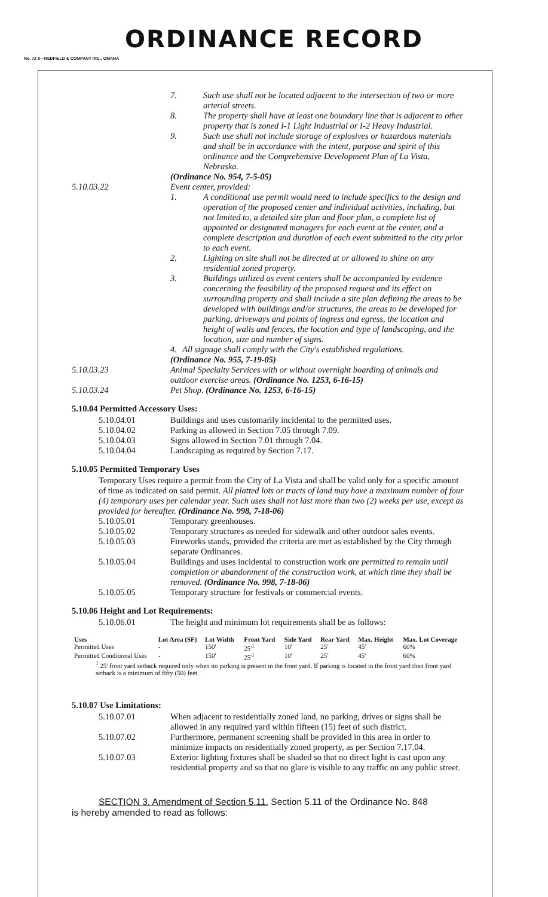ORDINANCE RECORD
No. 72 8—REDFIELD & COMPANY INC., OMAHA
7. Such use shall not be located adjacent to the intersection of two or more arterial streets.
8. The property shall have at least one boundary line that is adjacent to other property that is zoned I-1 Light Industrial or I-2 Heavy Industrial.
9. Such use shall not include storage of explosives or hazardous materials and shall be in accordance with the intent, purpose and spirit of this ordinance and the Comprehensive Development Plan of La Vista, Nebraska.
(Ordinance No. 954, 7-5-05)
5.10.03.22 Event center, provided:
1. A conditional use permit would need to include specifics to the design and operation of the proposed center and individual activities, including, but not limited to, a detailed site plan and floor plan, a complete list of appointed or designated managers for each event at the center, and a complete description and duration of each event submitted to the city prior to each event.
2. Lighting on site shall not be directed at or allowed to shine on any residential zoned property.
3. Buildings utilized as event centers shall be accompanied by evidence concerning the feasibility of the proposed request and its effect on surrounding property and shall include a site plan defining the areas to be developed with buildings and/or structures, the areas to be developed for parking, driveways and points of ingress and egress, the location and height of walls and fences, the location and type of landscaping, and the location, size and number of signs.
4. All signage shall comply with the City's established regulations.
(Ordinance No. 955, 7-19-05)
5.10.03.23 Animal Specialty Services with or without overnight boarding of animals and outdoor exercise areas. (Ordinance No. 1253, 6-16-15)
5.10.03.24 Pet Shop. (Ordinance No. 1253, 6-16-15)
5.10.04 Permitted Accessory Uses:
5.10.04.01 Buildings and uses customarily incidental to the permitted uses.
5.10.04.02 Parking as allowed in Section 7.05 through 7.09.
5.10.04.03 Signs allowed in Section 7.01 through 7.04.
5.10.04.04 Landscaping as required by Section 7.17.
5.10.05 Permitted Temporary Uses
Temporary Uses require a permit from the City of La Vista and shall be valid only for a specific amount of time as indicated on said permit. All platted lots or tracts of land may have a maximum number of four (4) temporary uses per calendar year. Such uses shall not last more than two (2) weeks per use, except as provided for hereafter. (Ordinance No. 998, 7-18-06)
5.10.05.01 Temporary greenhouses.
5.10.05.02 Temporary structures as needed for sidewalk and other outdoor sales events.
5.10.05.03 Fireworks stands, provided the criteria are met as established by the City through separate Ordinances.
5.10.05.04 Buildings and uses incidental to construction work are permitted to remain until completion or abandonment of the construction work, at which time they shall be removed. (Ordinance No. 998, 7-18-06)
5.10.05.05 Temporary structure for festivals or commercial events.
5.10.06 Height and Lot Requirements:
5.10.06.01 The height and minimum lot requirements shall be as follows:
| Uses | Lot Area (SF) | Lot Width | Front Yard | Side Yard | Rear Yard | Max. Height | Max. Lot Coverage |
| --- | --- | --- | --- | --- | --- | --- | --- |
| Permitted Uses | - | 150' | 25'<sup>1</sup> | 10' | 25' | 45' | 60% |
| Permitted Conditional Uses | - | 150' | 25'<sup>1</sup> | 10' | 25' | 45' | 60% |
| <sup>1</sup> 25' front yard setback required only when no parking is present in the front yard. If parking is located in the front yard then front yard setback is a minimum of fifty (50) feet. | | | | | | | |
5.10.07 Use Limitations:
5.10.07.01 When adjacent to residentially zoned land, no parking, drives or signs shall be allowed in any required yard within fifteen (15) feet of such district.
5.10.07.02 Furthermore, permanent screening shall be provided in this area in order to minimize impacts on residentially zoned property, as per Section 7.17.04.
5.10.07.03 Exterior lighting fixtures shall be shaded so that no direct light is cast upon any residential property and so that no glare is visible to any traffic on any public street.
SECTION 3. Amendment of Section 5.11. Section 5.11 of the Ordinance No. 848
is hereby amended to read as follows: